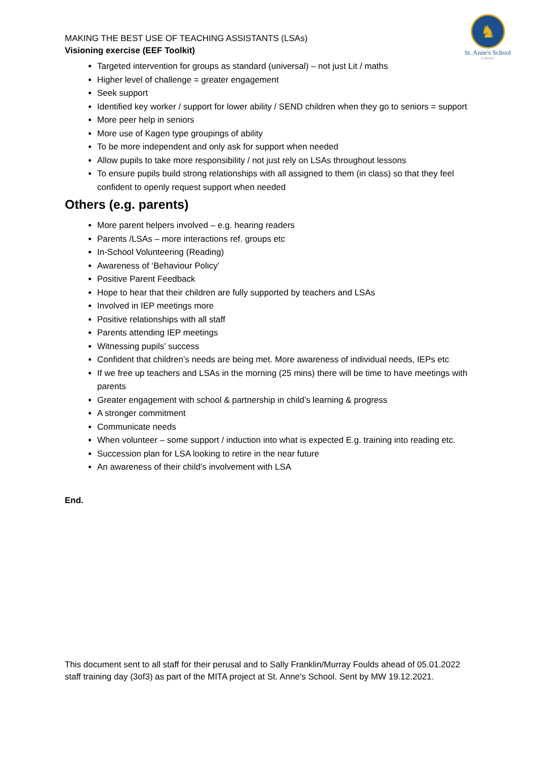♞
St. Anne's School
ALDERNEY
MAKING THE BEST USE OF TEACHING ASSISTANTS (LSAs)
Visioning exercise (EEF Toolkit)
Targeted intervention for groups as standard (universal) – not just Lit / maths
Higher level of challenge = greater engagement
Seek support
Identified key worker / support for lower ability / SEND children when they go to seniors = support
More peer help in seniors
More use of Kagen type groupings of ability
To be more independent and only ask for support when needed
Allow pupils to take more responsibility / not just rely on LSAs throughout lessons
To ensure pupils build strong relationships with all assigned to them (in class) so that they feel confident to openly request support when needed
Others (e.g. parents)
More parent helpers involved – e.g. hearing readers
Parents /LSAs – more interactions ref. groups etc
In-School Volunteering (Reading)
Awareness of ‘Behaviour Policy’
Positive Parent Feedback
Hope to hear that their children are fully supported by teachers and LSAs
Involved in IEP meetings more
Positive relationships with all staff
Parents attending IEP meetings
Witnessing pupils’ success
Confident that children’s needs are being met. More awareness of individual needs, IEPs etc
If we free up teachers and LSAs in the morning (25 mins) there will be time to have meetings with parents
Greater engagement with school & partnership in child’s learning & progress
A stronger commitment
Communicate needs
When volunteer – some support / induction into what is expected E.g. training into reading etc.
Succession plan for LSA looking to retire in the near future
An awareness of their child’s involvement with LSA
End.
This document sent to all staff for their perusal and to Sally Franklin/Murray Foulds ahead of 05.01.2022 staff training day (3of3) as part of the MITA project at St. Anne’s School. Sent by MW 19.12.2021.